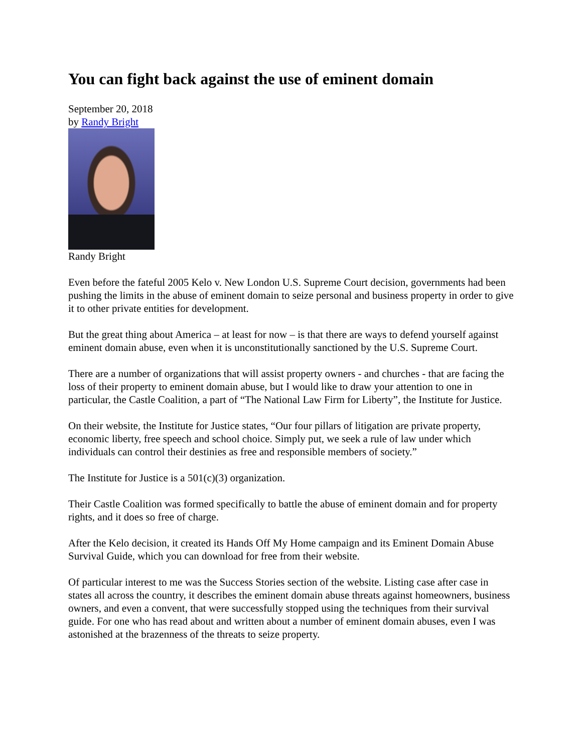You can fight back against the use of eminent domain
September 20, 2018
by Randy Bright
Randy Bright
Even before the fateful 2005 Kelo v. New London U.S. Supreme Court decision, governments had been pushing the limits in the abuse of eminent domain to seize personal and business property in order to give it to other private entities for development.
But the great thing about America – at least for now – is that there are ways to defend yourself against eminent domain abuse, even when it is unconstitutionally sanctioned by the U.S. Supreme Court.
There are a number of organizations that will assist property owners - and churches - that are facing the loss of their property to eminent domain abuse, but I would like to draw your attention to one in particular, the Castle Coalition, a part of “The National Law Firm for Liberty”, the Institute for Justice.
On their website, the Institute for Justice states, “Our four pillars of litigation are private property, economic liberty, free speech and school choice. Simply put, we seek a rule of law under which individuals can control their destinies as free and responsible members of society.”
The Institute for Justice is a 501(c)(3) organization.
Their Castle Coalition was formed specifically to battle the abuse of eminent domain and for property rights, and it does so free of charge.
After the Kelo decision, it created its Hands Off My Home campaign and its Eminent Domain Abuse Survival Guide, which you can download for free from their website.
Of particular interest to me was the Success Stories section of the website. Listing case after case in states all across the country, it describes the eminent domain abuse threats against homeowners, business owners, and even a convent, that were successfully stopped using the techniques from their survival guide. For one who has read about and written about a number of eminent domain abuses, even I was astonished at the brazenness of the threats to seize property.